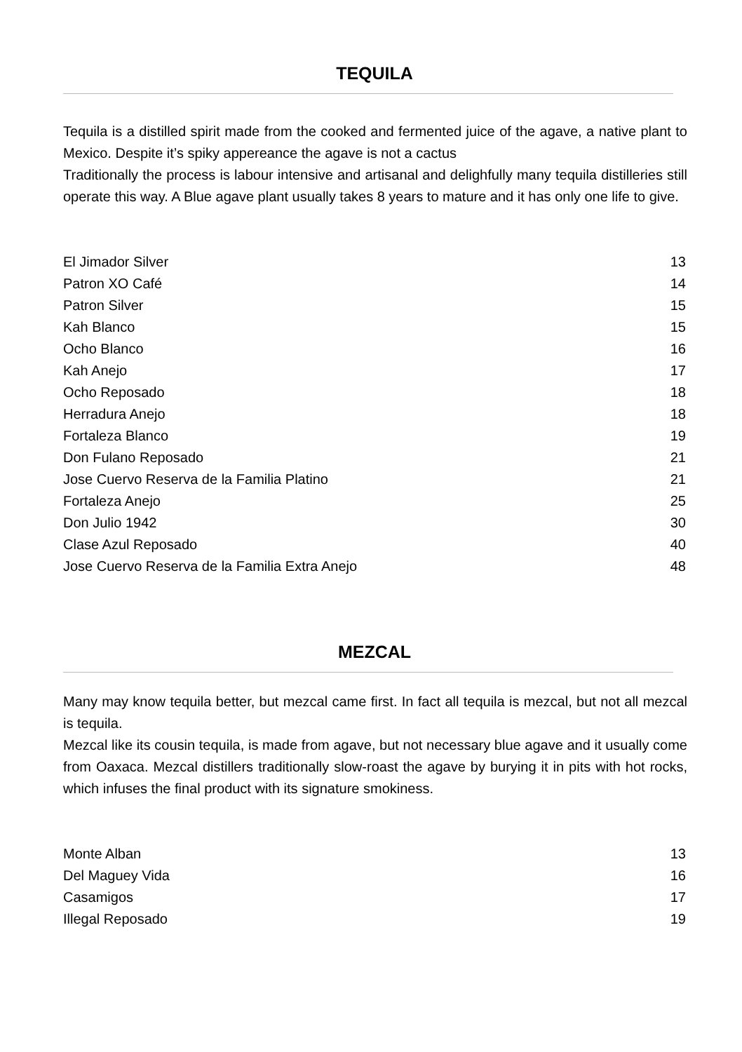TEQUILA
Tequila is a distilled spirit made from the cooked and fermented juice of the agave, a native plant to Mexico. Despite it’s spiky appereance the agave is not a cactus
Traditionally the process is labour intensive and artisanal and delighfully many tequila distilleries still operate this way. A Blue agave plant usually takes 8 years to mature and it has only one life to give.
| El Jimador Silver | 13 |
| Patron XO Café | 14 |
| Patron Silver | 15 |
| Kah Blanco | 15 |
| Ocho Blanco | 16 |
| Kah Anejo | 17 |
| Ocho Reposado | 18 |
| Herradura Anejo | 18 |
| Fortaleza Blanco | 19 |
| Don Fulano Reposado | 21 |
| Jose Cuervo Reserva de la Familia Platino | 21 |
| Fortaleza Anejo | 25 |
| Don Julio 1942 | 30 |
| Clase Azul Reposado | 40 |
| Jose Cuervo Reserva de la Familia Extra Anejo | 48 |
MEZCAL
Many may know tequila better, but mezcal came first. In fact all tequila is mezcal, but not all mezcal is tequila.
Mezcal like its cousin tequila, is made from agave, but not necessary blue agave and it usually come from Oaxaca. Mezcal distillers traditionally slow-roast the agave by burying it in pits with hot rocks, which infuses the final product with its signature smokiness.
| Monte Alban | 13 |
| Del Maguey Vida | 16 |
| Casamigos | 17 |
| Illegal Reposado | 19 |